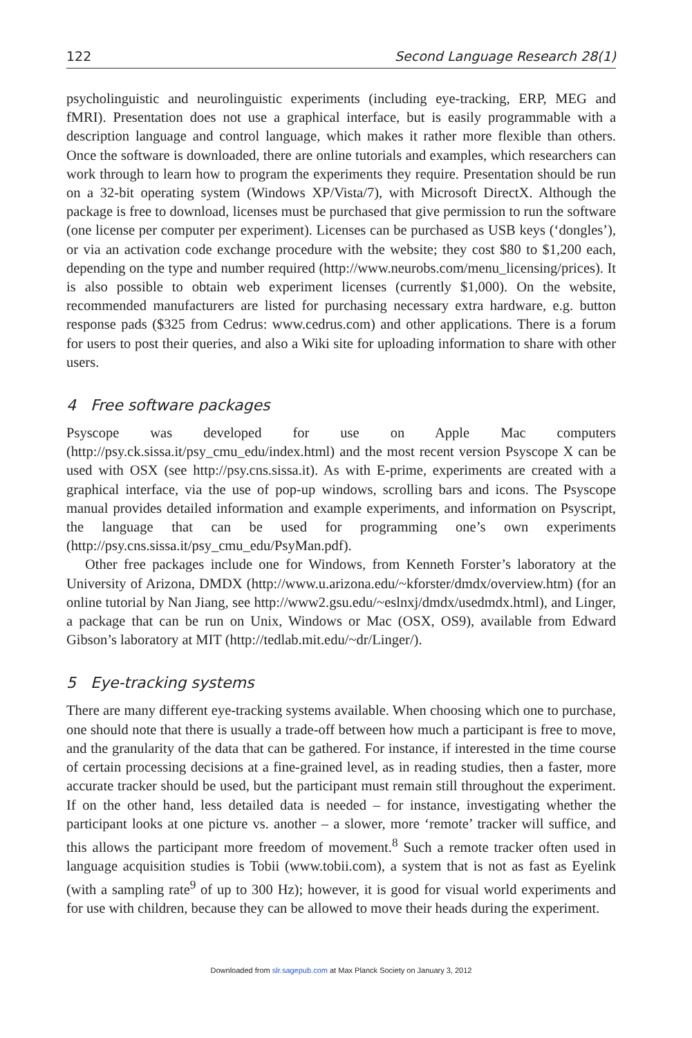122 Second Language Research 28(1)
psycholinguistic and neurolinguistic experiments (including eye-tracking, ERP, MEG and fMRI). Presentation does not use a graphical interface, but is easily programmable with a description language and control language, which makes it rather more flexible than others. Once the software is downloaded, there are online tutorials and examples, which researchers can work through to learn how to program the experiments they require. Presentation should be run on a 32-bit operating system (Windows XP/Vista/7), with Microsoft DirectX. Although the package is free to download, licenses must be purchased that give permission to run the software (one license per computer per experiment). Licenses can be purchased as USB keys (‘dongles’), or via an activation code exchange procedure with the website; they cost $80 to $1,200 each, depending on the type and number required (http://www.neurobs.com/menu_licensing/prices). It is also possible to obtain web experiment licenses (currently $1,000). On the website, recommended manufacturers are listed for purchasing necessary extra hardware, e.g. button response pads ($325 from Cedrus: www.cedrus.com) and other applications. There is a forum for users to post their queries, and also a Wiki site for uploading information to share with other users.
4 Free software packages
Psyscope was developed for use on Apple Mac computers (http://psy.ck.sissa.it/psy_cmu_edu/index.html) and the most recent version Psyscope X can be used with OSX (see http://psy.cns.sissa.it). As with E-prime, experiments are created with a graphical interface, via the use of pop-up windows, scrolling bars and icons. The Psyscope manual provides detailed information and example experiments, and information on Psyscript, the language that can be used for programming one’s own experiments (http://psy.cns.sissa.it/psy_cmu_edu/PsyMan.pdf).
Other free packages include one for Windows, from Kenneth Forster’s laboratory at the University of Arizona, DMDX (http://www.u.arizona.edu/~kforster/dmdx/overview.htm) (for an online tutorial by Nan Jiang, see http://www2.gsu.edu/~eslnxj/dmdx/usedmdx.html), and Linger, a package that can be run on Unix, Windows or Mac (OSX, OS9), available from Edward Gibson’s laboratory at MIT (http://tedlab.mit.edu/~dr/Linger/).
5 Eye-tracking systems
There are many different eye-tracking systems available. When choosing which one to purchase, one should note that there is usually a trade-off between how much a participant is free to move, and the granularity of the data that can be gathered. For instance, if interested in the time course of certain processing decisions at a fine-grained level, as in reading studies, then a faster, more accurate tracker should be used, but the participant must remain still throughout the experiment. If on the other hand, less detailed data is needed – for instance, investigating whether the participant looks at one picture vs. another – a slower, more ‘remote’ tracker will suffice, and this allows the participant more freedom of movement.<sup>8</sup> Such a remote tracker often used in language acquisition studies is Tobii (www.tobii.com), a system that is not as fast as Eyelink (with a sampling rate<sup>9</sup> of up to 300 Hz); however, it is good for visual world experiments and for use with children, because they can be allowed to move their heads during the experiment.
Downloaded from slr.sagepub.com at Max Planck Society on January 3, 2012